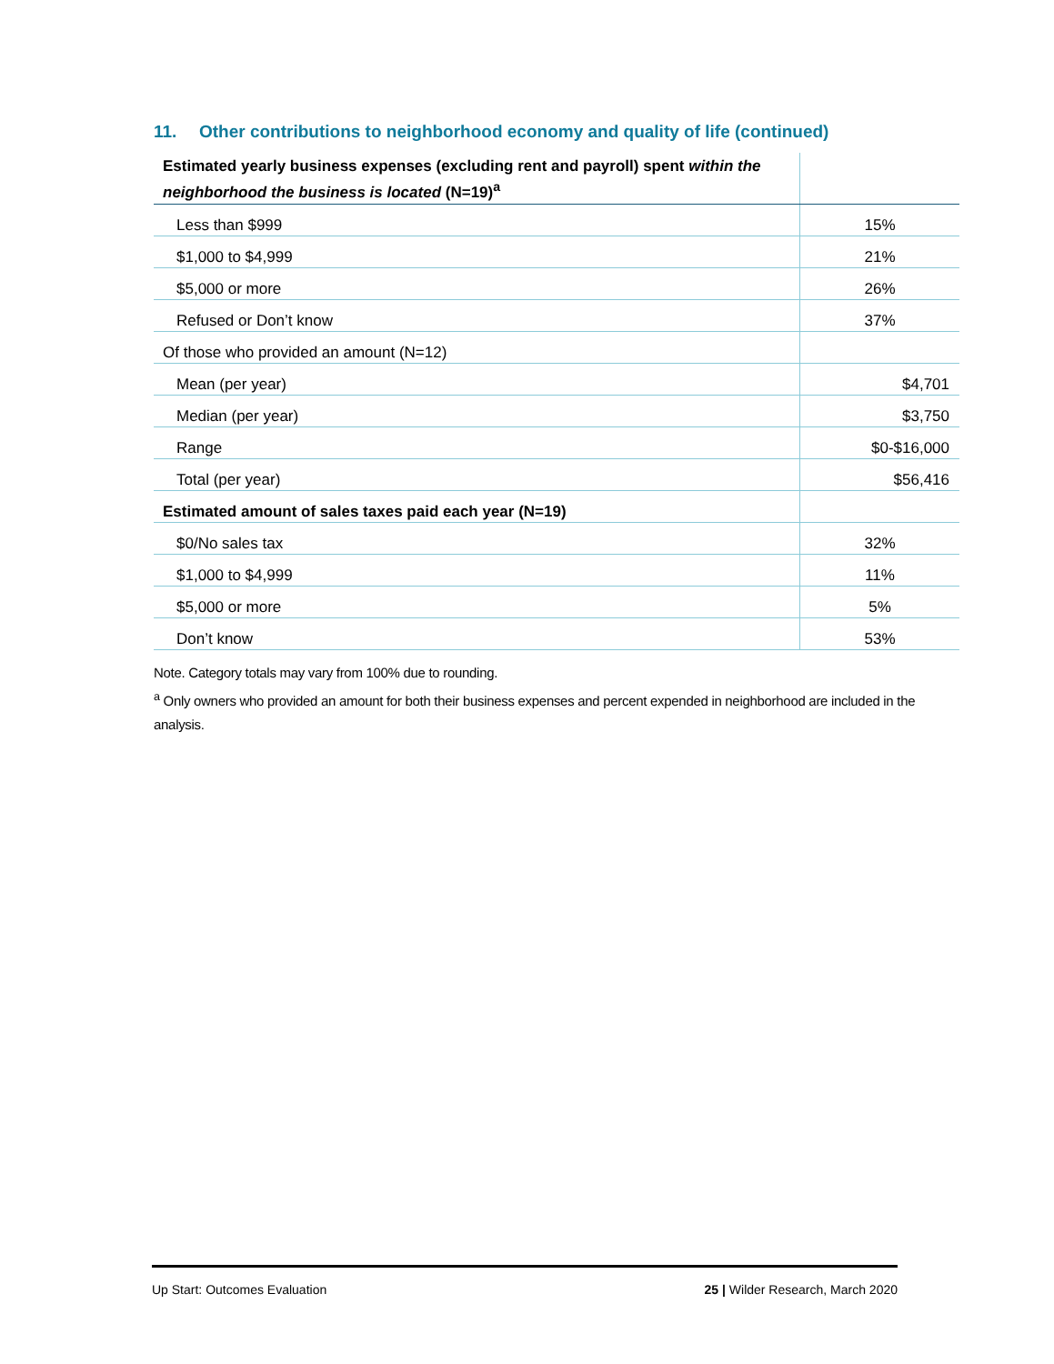11. Other contributions to neighborhood economy and quality of life (continued)
| Estimated yearly business expenses (excluding rent and payroll) spent within the neighborhood the business is located (N=19)<sup>a</sup> | |
| Less than $999 | 15% |
| $1,000 to $4,999 | 21% |
| $5,000 or more | 26% |
| Refused or Don’t know | 37% |
| Of those who provided an amount (N=12) | |
| Mean (per year) | $4,701 |
| Median (per year) | $3,750 |
| Range | $0-$16,000 |
| Total (per year) | $56,416 |
| Estimated amount of sales taxes paid each year (N=19) | |
| $0/No sales tax | 32% |
| $1,000 to $4,999 | 11% |
| $5,000 or more | 5% |
| Don’t know | 53% |
Note. Category totals may vary from 100% due to rounding.
<sup>a</sup> Only owners who provided an amount for both their business expenses and percent expended in neighborhood are included in the analysis.
Up Start: Outcomes Evaluation 25 | Wilder Research, March 2020